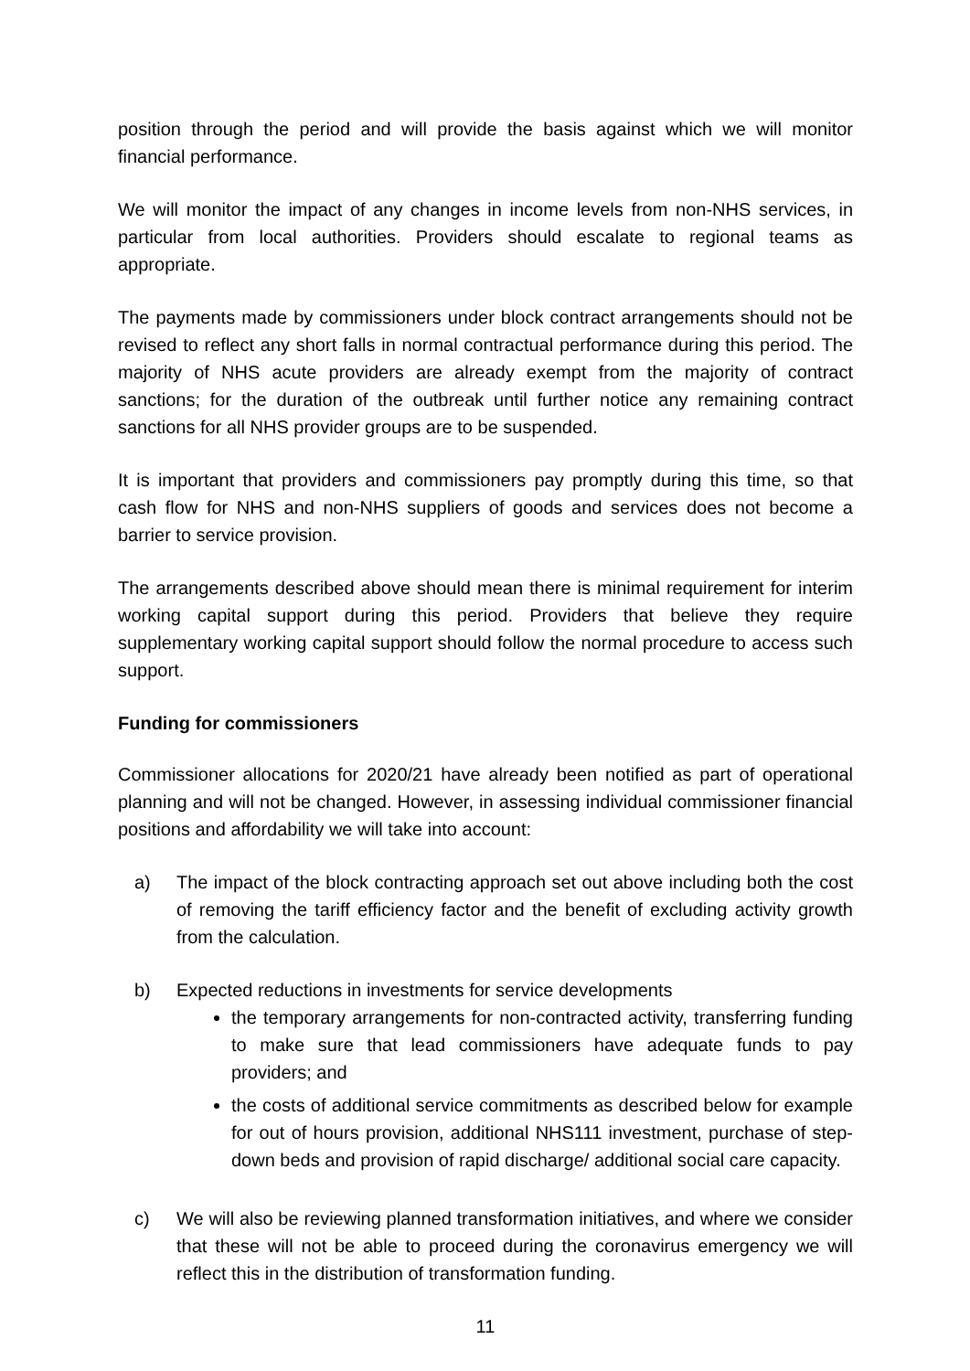position through the period and will provide the basis against which we will monitor financial performance.
We will monitor the impact of any changes in income levels from non-NHS services, in particular from local authorities. Providers should escalate to regional teams as appropriate.
The payments made by commissioners under block contract arrangements should not be revised to reflect any short falls in normal contractual performance during this period. The majority of NHS acute providers are already exempt from the majority of contract sanctions; for the duration of the outbreak until further notice any remaining contract sanctions for all NHS provider groups are to be suspended.
It is important that providers and commissioners pay promptly during this time, so that cash flow for NHS and non-NHS suppliers of goods and services does not become a barrier to service provision.
The arrangements described above should mean there is minimal requirement for interim working capital support during this period. Providers that believe they require supplementary working capital support should follow the normal procedure to access such support.
Funding for commissioners
Commissioner allocations for 2020/21 have already been notified as part of operational planning and will not be changed. However, in assessing individual commissioner financial positions and affordability we will take into account:
a) The impact of the block contracting approach set out above including both the cost of removing the tariff efficiency factor and the benefit of excluding activity growth from the calculation.
b) Expected reductions in investments for service developments
the temporary arrangements for non-contracted activity, transferring funding to make sure that lead commissioners have adequate funds to pay providers; and
the costs of additional service commitments as described below for example for out of hours provision, additional NHS111 investment, purchase of step-down beds and provision of rapid discharge/ additional social care capacity.
c) We will also be reviewing planned transformation initiatives, and where we consider that these will not be able to proceed during the coronavirus emergency we will reflect this in the distribution of transformation funding.
11